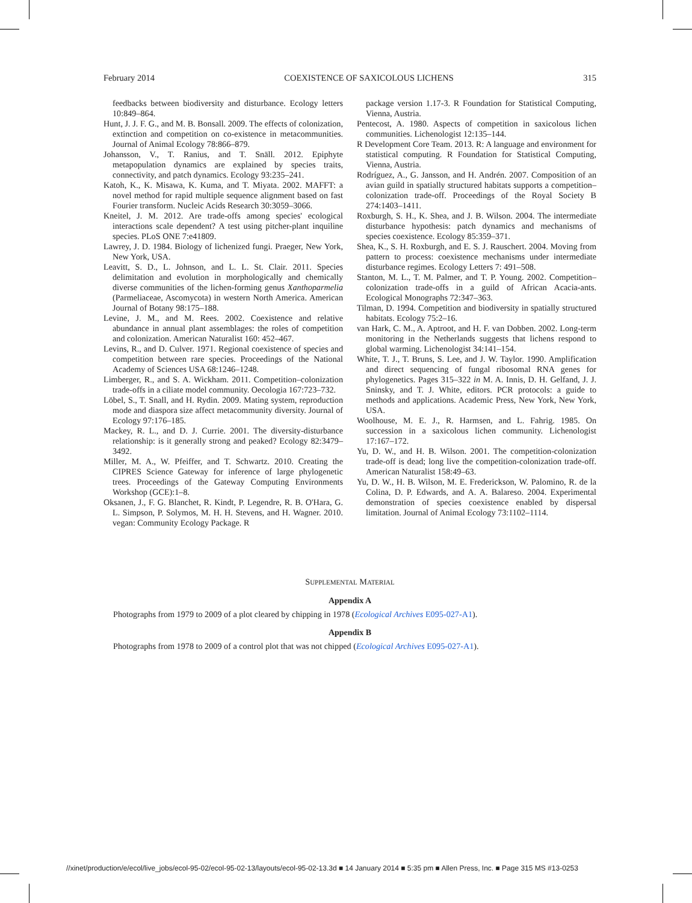February 2014 COEXISTENCE OF SAXICOLOUS LICHENS 315
feedbacks between biodiversity and disturbance. Ecology letters 10:849–864.
Hunt, J. J. F. G., and M. B. Bonsall. 2009. The effects of colonization, extinction and competition on co-existence in metacommunities. Journal of Animal Ecology 78:866–879.
Johansson, V., T. Ranius, and T. Snäll. 2012. Epiphyte metapopulation dynamics are explained by species traits, connectivity, and patch dynamics. Ecology 93:235–241.
Katoh, K., K. Misawa, K. Kuma, and T. Miyata. 2002. MAFFT: a novel method for rapid multiple sequence alignment based on fast Fourier transform. Nucleic Acids Research 30:3059–3066.
Kneitel, J. M. 2012. Are trade-offs among species' ecological interactions scale dependent? A test using pitcher-plant inquiline species. PLoS ONE 7:e41809.
Lawrey, J. D. 1984. Biology of lichenized fungi. Praeger, New York, New York, USA.
Leavitt, S. D., L. Johnson, and L. L. St. Clair. 2011. Species delimitation and evolution in morphologically and chemically diverse communities of the lichen-forming genus Xanthoparmelia (Parmeliaceae, Ascomycota) in western North America. American Journal of Botany 98:175–188.
Levine, J. M., and M. Rees. 2002. Coexistence and relative abundance in annual plant assemblages: the roles of competition and colonization. American Naturalist 160: 452–467.
Levins, R., and D. Culver. 1971. Regional coexistence of species and competition between rare species. Proceedings of the National Academy of Sciences USA 68:1246–1248.
Limberger, R., and S. A. Wickham. 2011. Competition–colonization trade-offs in a ciliate model community. Oecologia 167:723–732.
Löbel, S., T. Snall, and H. Rydin. 2009. Mating system, reproduction mode and diaspora size affect metacommunity diversity. Journal of Ecology 97:176–185.
Mackey, R. L., and D. J. Currie. 2001. The diversity-disturbance relationship: is it generally strong and peaked? Ecology 82:3479–3492.
Miller, M. A., W. Pfeiffer, and T. Schwartz. 2010. Creating the CIPRES Science Gateway for inference of large phylogenetic trees. Proceedings of the Gateway Computing Environments Workshop (GCE):1–8.
Oksanen, J., F. G. Blanchet, R. Kindt, P. Legendre, R. B. O'Hara, G. L. Simpson, P. Solymos, M. H. H. Stevens, and H. Wagner. 2010. vegan: Community Ecology Package. R
package version 1.17-3. R Foundation for Statistical Computing, Vienna, Austria.
Pentecost, A. 1980. Aspects of competition in saxicolous lichen communities. Lichenologist 12:135–144.
R Development Core Team. 2013. R: A language and environment for statistical computing. R Foundation for Statistical Computing, Vienna, Austria.
Rodríguez, A., G. Jansson, and H. Andrén. 2007. Composition of an avian guild in spatially structured habitats supports a competition–colonization trade-off. Proceedings of the Royal Society B 274:1403–1411.
Roxburgh, S. H., K. Shea, and J. B. Wilson. 2004. The intermediate disturbance hypothesis: patch dynamics and mechanisms of species coexistence. Ecology 85:359–371.
Shea, K., S. H. Roxburgh, and E. S. J. Rauschert. 2004. Moving from pattern to process: coexistence mechanisms under intermediate disturbance regimes. Ecology Letters 7: 491–508.
Stanton, M. L., T. M. Palmer, and T. P. Young. 2002. Competition–colonization trade-offs in a guild of African Acacia-ants. Ecological Monographs 72:347–363.
Tilman, D. 1994. Competition and biodiversity in spatially structured habitats. Ecology 75:2–16.
van Hark, C. M., A. Aptroot, and H. F. van Dobben. 2002. Long-term monitoring in the Netherlands suggests that lichens respond to global warming. Lichenologist 34:141–154.
White, T. J., T. Bruns, S. Lee, and J. W. Taylor. 1990. Amplification and direct sequencing of fungal ribosomal RNA genes for phylogenetics. Pages 315–322 in M. A. Innis, D. H. Gelfand, J. J. Sninsky, and T. J. White, editors. PCR protocols: a guide to methods and applications. Academic Press, New York, New York, USA.
Woolhouse, M. E. J., R. Harmsen, and L. Fahrig. 1985. On succession in a saxicolous lichen community. Lichenologist 17:167–172.
Yu, D. W., and H. B. Wilson. 2001. The competition-colonization trade-off is dead; long live the competition-colonization trade-off. American Naturalist 158:49–63.
Yu, D. W., H. B. Wilson, M. E. Frederickson, W. Palomino, R. de la Colina, D. P. Edwards, and A. A. Balareso. 2004. Experimental demonstration of species coexistence enabled by dispersal limitation. Journal of Animal Ecology 73:1102–1114.
SUPPLEMENTAL MATERIAL
Appendix A
Photographs from 1979 to 2009 of a plot cleared by chipping in 1978 (Ecological Archives E095-027-A1).
Appendix B
Photographs from 1978 to 2009 of a control plot that was not chipped (Ecological Archives E095-027-A1).
//xinet/production/e/ecol/live_jobs/ecol-95-02/ecol-95-02-13/layouts/ecol-95-02-13.3d ■ 14 January 2014 ■ 5:35 pm ■ Allen Press, Inc. ■ Page 315 MS #13-0253